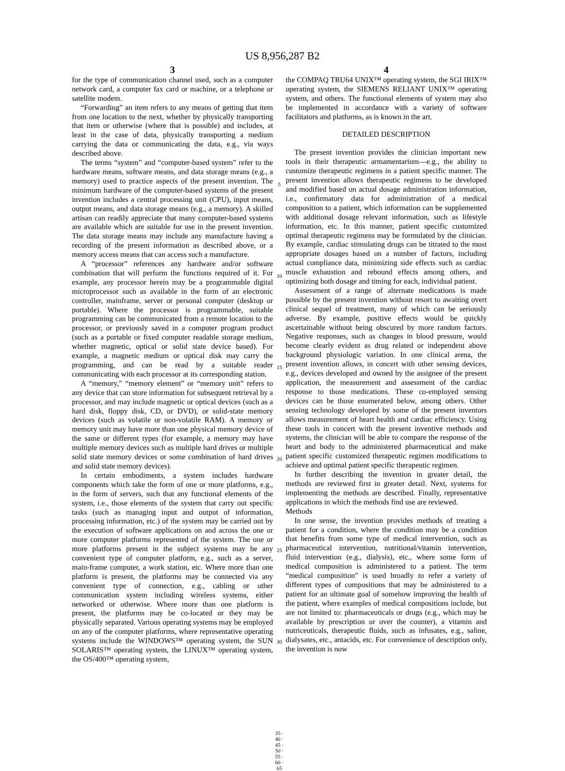US 8,956,287 B2
3
for the type of communication channel used, such as a computer network card, a computer fax card or machine, or a telephone or satellite modem.
“Forwarding” an item refers to any means of getting that item from one location to the next, whether by physically transporting that item or otherwise (where that is possible) and includes, at least in the case of data, physically transporting a medium carrying the data or communicating the data, e.g., via ways described above.
The terms “system” and “computer-based system” refer to the hardware means, software means, and data storage means (e.g., a memory) used to practice aspects of the present invention. The minimum hardware of the computer-based systems of the present invention includes a central processing unit (CPU), input means, output means, and data storage means (e.g., a memory). A skilled artisan can readily appreciate that many computer-based systems are available which are suitable for use in the present invention. The data storage means may include any manufacture having a recording of the present information as described above, or a memory access means that can access such a manufacture.
A “processor” references any hardware and/or software combination that will perform the functions required of it. For example, any processor herein may be a programmable digital microprocessor such as available in the form of an electronic controller, mainframe, server or personal computer (desktop or portable). Where the processor is programmable, suitable programming can be communicated from a remote location to the processor, or previously saved in a computer program product (such as a portable or fixed computer readable storage medium, whether magnetic, optical or solid state device based). For example, a magnetic medium or optical disk may carry the programming, and can be read by a suitable reader communicating with each processor at its corresponding station.
A “memory,” “memory element” or “memory unit” refers to any device that can store information for subsequent retrieval by a processor, and may include magnetic or optical devices (such as a hard disk, floppy disk, CD, or DVD), or solid-state memory devices (such as volatile or non-volatile RAM). A memory or memory unit may have more than one physical memory device of the same or different types (for example, a memory may have multiple memory devices such as multiple hard drives or multiple solid state memory devices or some combination of hard drives and solid state memory devices).
In certain embodiments, a system includes hardware components which take the form of one or more platforms, e.g., in the form of servers, such that any functional elements of the system, i.e., those elements of the system that carry out specific tasks (such as managing input and output of information, processing information, etc.) of the system may be carried out by the execution of software applications on and across the one or more computer platforms represented of the system. The one or more platforms present in the subject systems may be any convenient type of computer platform, e.g., such as a server, main-frame computer, a work station, etc. Where more than one platform is present, the platforms may be connected via any convenient type of connection, e.g., cabling or other communication system including wireless systems, either networked or otherwise. Where more than one platform is present, the platforms may be co-located or they may be physically separated. Various operating systems may be employed on any of the computer platforms, where representative operating systems include the WINDOWS™ operating system, the SUN SOLARIS™ operating system, the LINUX™ operating system, the OS/400™ operating system,
5
10
15
20
25
30
35 · 40 · 45 · 50 · 55 · 60 · 65
4
the COMPAQ TRU64 UNIX™ operating system, the SGI IRIX™ operating system, the SIEMENS RELIANT UNIX™ operating system, and others. The functional elements of system may also be implemented in accordance with a variety of software facilitators and platforms, as is known in the art.
DETAILED DESCRIPTION
The present invention provides the clinician important new tools in their therapeutic armamentarium—e.g., the ability to customize therapeutic regimens in a patient specific manner. The present invention allows therapeutic regimens to be developed and modified based on actual dosage administration information, i.e., confirmatory data for administration of a medical composition to a patient, which information can be supplemented with additional dosage relevant information, such as lifestyle information, etc. In this manner, patient specific customized optimal therapeutic regimens may be formulated by the clinician. By example, cardiac stimulating drugs can be titrated to the most appropriate dosages based on a number of factors, including actual compliance data, minimizing side effects such as cardiac muscle exhaustion and rebound effects among others, and optimizing both dosage and timing for each, individual patient.
Assessment of a range of alternate medications is made possible by the present invention without resort to awaiting overt clinical sequel of treatment, many of which can be seriously adverse. By example, positive effects would be quickly ascertainable without being obscured by more random factors. Negative responses, such as changes in blood pressure, would become clearly evident as drug related or independent above background physiologic variation. In one clinical arena, the present invention allows, in concert with other sensing devices, e.g., devices developed and owned by the assignee of the present application, the measurement and assessment of the cardiac response to those medications. These co-employed sensing devices can be those enumerated below, among others. Other sensing technology developed by some of the present inventors allows measurement of heart health and cardiac efficiency. Using these tools in concert with the present inventive methods and systems, the clinician will be able to compare the response of the heart and body to the administered pharmaceutical and make patient specific customized therapeutic regimen modifications to achieve and optimal patient specific therapeutic regimen.
In further describing the invention in greater detail, the methods are reviewed first in greater detail. Next, systems for implementing the methods are described. Finally, representative applications in which the methods find use are reviewed.
Methods
In one sense, the invention provides methods of treating a patient for a condition, where the condition may be a condition that benefits from some type of medical intervention, such as pharmaceutical intervention, nutritional/vitamin intervention, fluid intervention (e.g., dialysis), etc., where some form of medical composition is administered to a patient. The term “medical composition” is used broadly to refer a variety of different types of compositions that may be administered to a patient for an ultimate goal of somehow improving the health of the patient, where examples of medical compositions include, but are not limited to: pharmaceuticals or drugs (e.g., which may be available by prescription or over the counter), a vitamin and nutriceuticals, therapeutic fluids, such as infusates, e.g., saline, dialysates, etc., antacids, etc. For convenience of description only, the invention is now